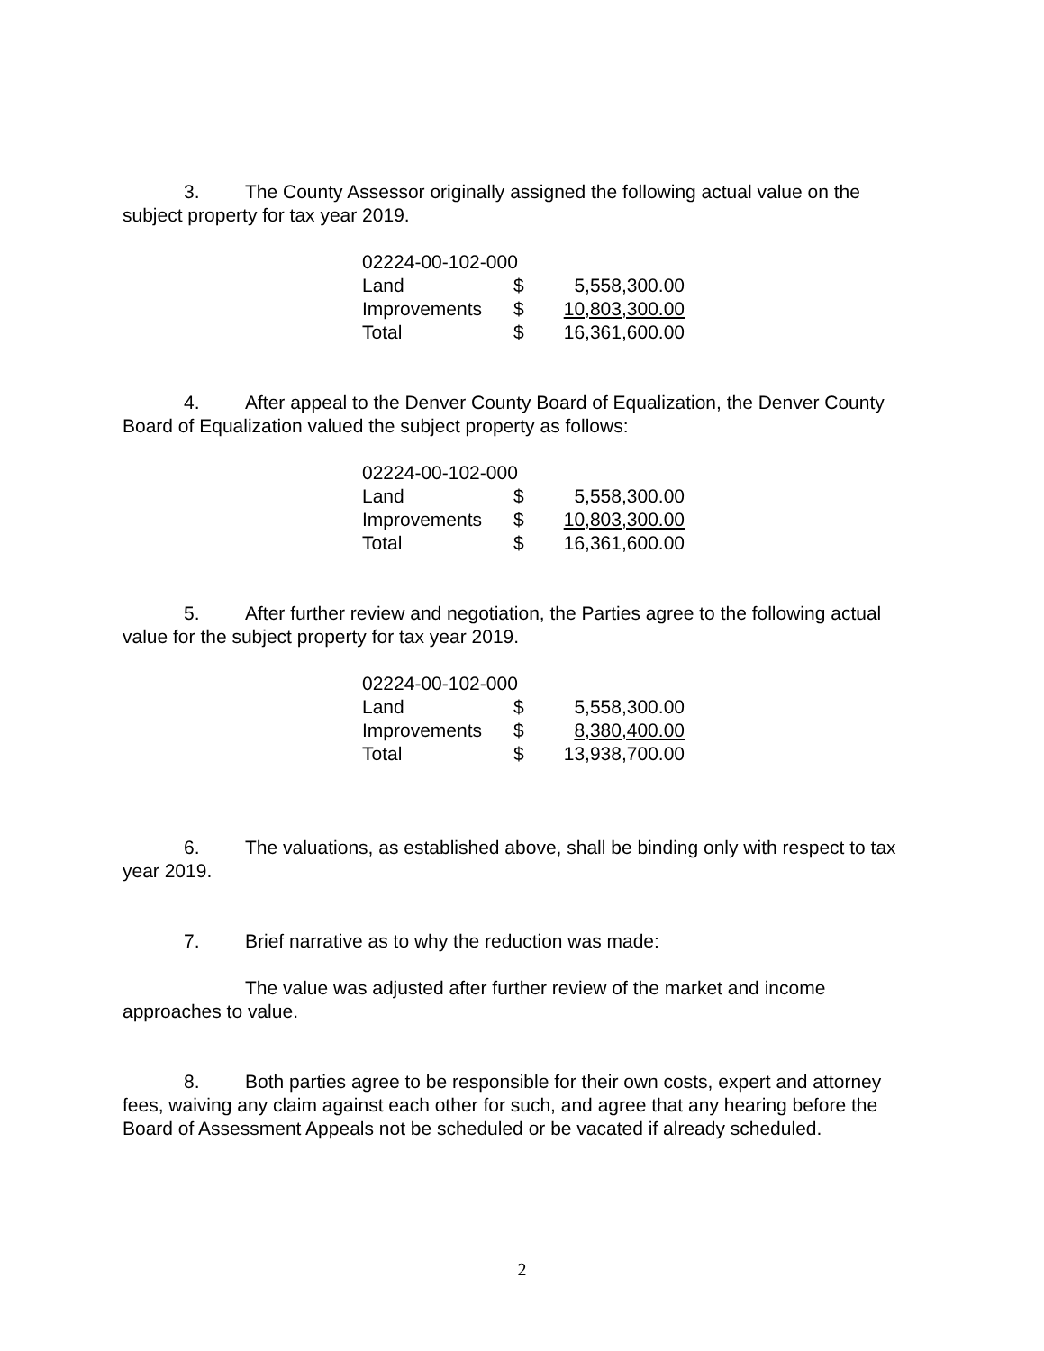3. The County Assessor originally assigned the following actual value on the subject property for tax year 2019.
| 02224-00-102-000 | | |
| Land | $ | 5,558,300.00 |
| Improvements | $ | 10,803,300.00 |
| Total | $ | 16,361,600.00 |
4. After appeal to the Denver County Board of Equalization, the Denver County Board of Equalization valued the subject property as follows:
| 02224-00-102-000 | | |
| Land | $ | 5,558,300.00 |
| Improvements | $ | 10,803,300.00 |
| Total | $ | 16,361,600.00 |
5. After further review and negotiation, the Parties agree to the following actual value for the subject property for tax year 2019.
| 02224-00-102-000 | | |
| Land | $ | 5,558,300.00 |
| Improvements | $ | 8,380,400.00 |
| Total | $ | 13,938,700.00 |
6. The valuations, as established above, shall be binding only with respect to tax year 2019.
7. Brief narrative as to why the reduction was made:
The value was adjusted after further review of the market and income approaches to value.
8. Both parties agree to be responsible for their own costs, expert and attorney fees, waiving any claim against each other for such, and agree that any hearing before the Board of Assessment Appeals not be scheduled or be vacated if already scheduled.
2